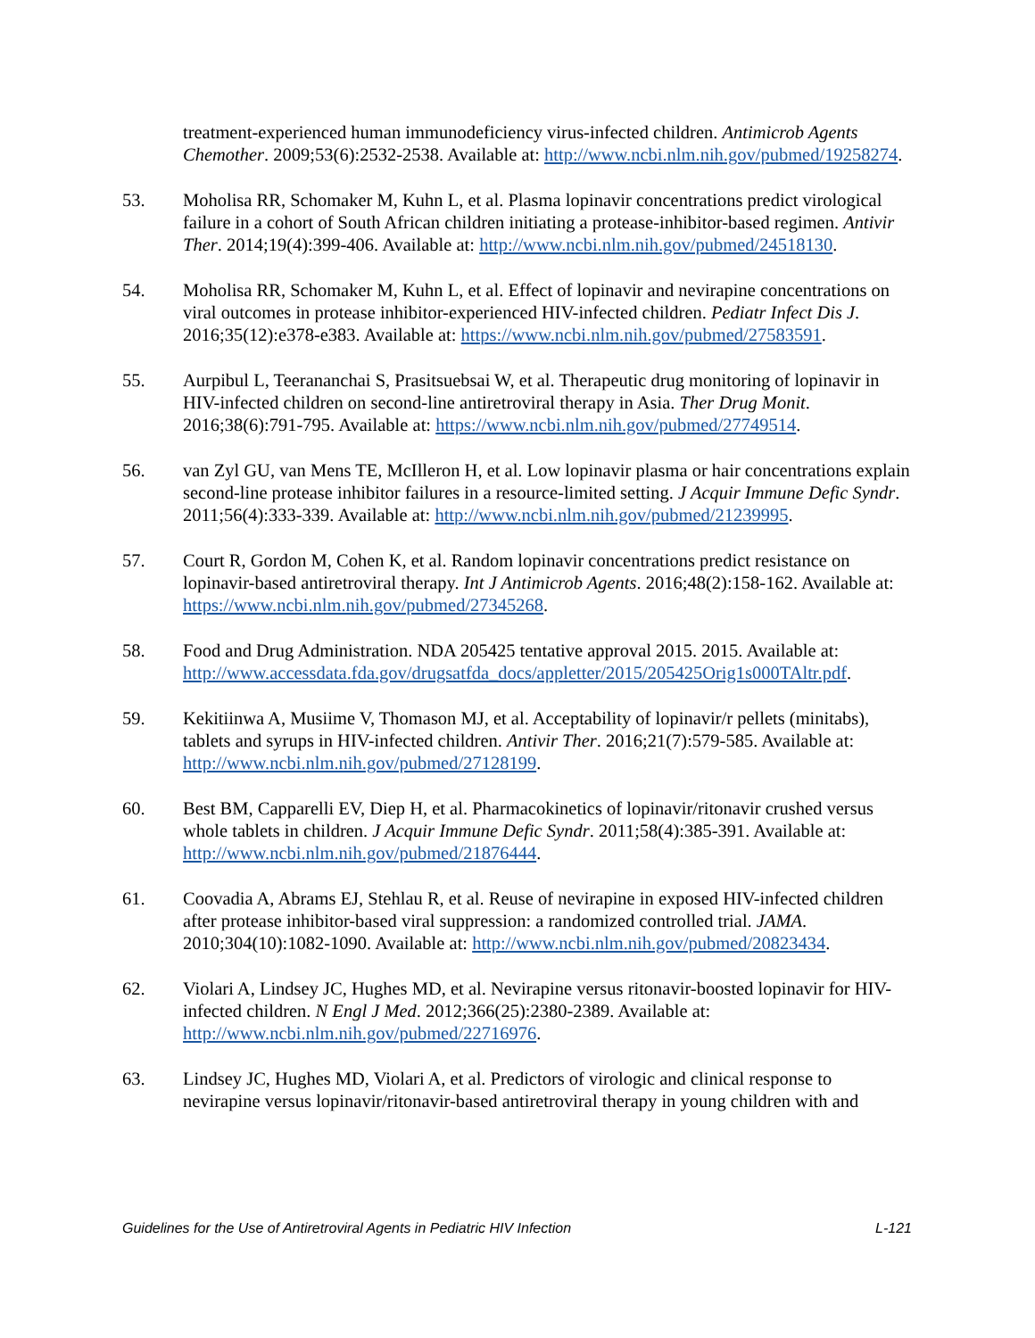treatment-experienced human immunodeficiency virus-infected children. Antimicrob Agents Chemother. 2009;53(6):2532-2538. Available at: http://www.ncbi.nlm.nih.gov/pubmed/19258274.
53. Moholisa RR, Schomaker M, Kuhn L, et al. Plasma lopinavir concentrations predict virological failure in a cohort of South African children initiating a protease-inhibitor-based regimen. Antivir Ther. 2014;19(4):399-406. Available at: http://www.ncbi.nlm.nih.gov/pubmed/24518130.
54. Moholisa RR, Schomaker M, Kuhn L, et al. Effect of lopinavir and nevirapine concentrations on viral outcomes in protease inhibitor-experienced HIV-infected children. Pediatr Infect Dis J. 2016;35(12):e378-e383. Available at: https://www.ncbi.nlm.nih.gov/pubmed/27583591.
55. Aurpibul L, Teerananchai S, Prasitsuebsai W, et al. Therapeutic drug monitoring of lopinavir in HIV-infected children on second-line antiretroviral therapy in Asia. Ther Drug Monit. 2016;38(6):791-795. Available at: https://www.ncbi.nlm.nih.gov/pubmed/27749514.
56. van Zyl GU, van Mens TE, McIlleron H, et al. Low lopinavir plasma or hair concentrations explain second-line protease inhibitor failures in a resource-limited setting. J Acquir Immune Defic Syndr. 2011;56(4):333-339. Available at: http://www.ncbi.nlm.nih.gov/pubmed/21239995.
57. Court R, Gordon M, Cohen K, et al. Random lopinavir concentrations predict resistance on lopinavir-based antiretroviral therapy. Int J Antimicrob Agents. 2016;48(2):158-162. Available at: https://www.ncbi.nlm.nih.gov/pubmed/27345268.
58. Food and Drug Administration. NDA 205425 tentative approval 2015. 2015. Available at: http://www.accessdata.fda.gov/drugsatfda_docs/appletter/2015/205425Orig1s000TAltr.pdf.
59. Kekitiinwa A, Musiime V, Thomason MJ, et al. Acceptability of lopinavir/r pellets (minitabs), tablets and syrups in HIV-infected children. Antivir Ther. 2016;21(7):579-585. Available at: http://www.ncbi.nlm.nih.gov/pubmed/27128199.
60. Best BM, Capparelli EV, Diep H, et al. Pharmacokinetics of lopinavir/ritonavir crushed versus whole tablets in children. J Acquir Immune Defic Syndr. 2011;58(4):385-391. Available at: http://www.ncbi.nlm.nih.gov/pubmed/21876444.
61. Coovadia A, Abrams EJ, Stehlau R, et al. Reuse of nevirapine in exposed HIV-infected children after protease inhibitor-based viral suppression: a randomized controlled trial. JAMA. 2010;304(10):1082-1090. Available at: http://www.ncbi.nlm.nih.gov/pubmed/20823434.
62. Violari A, Lindsey JC, Hughes MD, et al. Nevirapine versus ritonavir-boosted lopinavir for HIV-infected children. N Engl J Med. 2012;366(25):2380-2389. Available at: http://www.ncbi.nlm.nih.gov/pubmed/22716976.
63. Lindsey JC, Hughes MD, Violari A, et al. Predictors of virologic and clinical response to nevirapine versus lopinavir/ritonavir-based antiretroviral therapy in young children with and
Guidelines for the Use of Antiretroviral Agents in Pediatric HIV Infection L-121